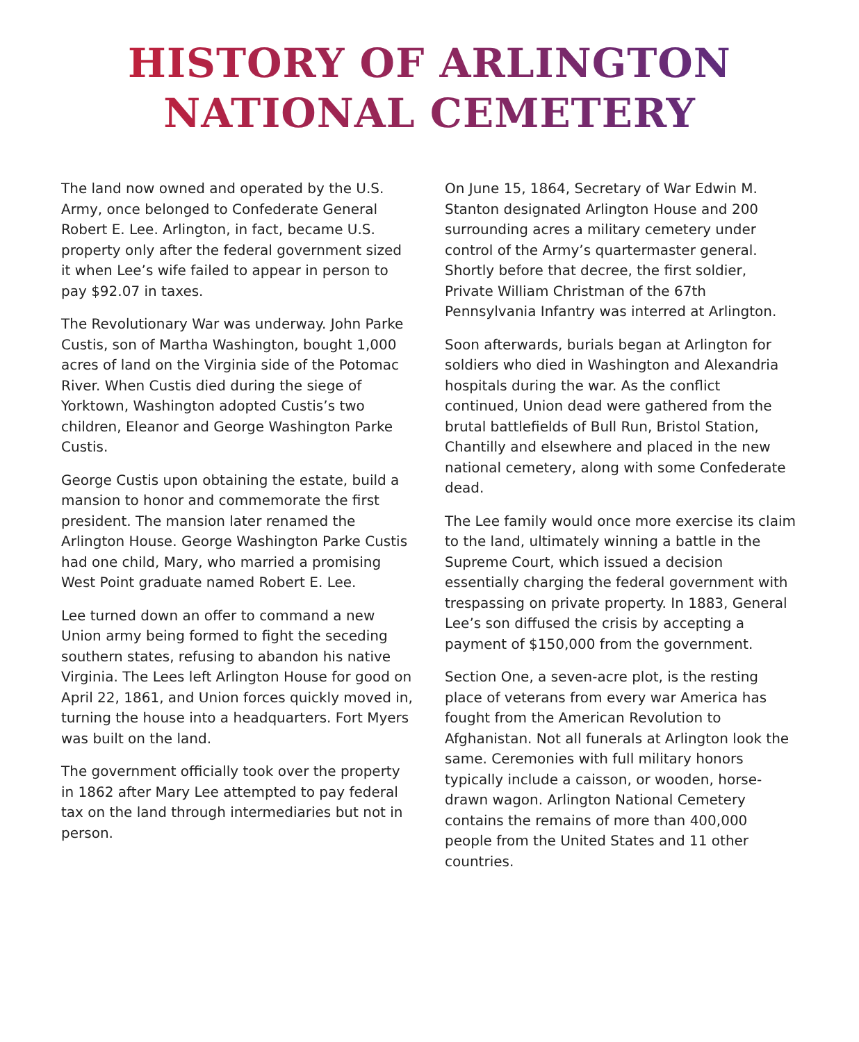HISTORY OF ARLINGTON
NATIONAL CEMETERY
The land now owned and operated by the U.S. Army, once belonged to Confederate General Robert E. Lee. Arlington, in fact, became U.S. property only after the federal government sized it when Lee’s wife failed to appear in person to pay $92.07 in taxes.
The Revolutionary War was underway. John Parke Custis, son of Martha Washington, bought 1,000 acres of land on the Virginia side of the Potomac River. When Custis died during the siege of Yorktown, Washington adopted Custis’s two children, Eleanor and George Washington Parke Custis.
George Custis upon obtaining the estate, build a mansion to honor and commemorate the first president. The mansion later renamed the Arlington House. George Washington Parke Custis had one child, Mary, who married a promising West Point graduate named Robert E. Lee.
Lee turned down an offer to command a new Union army being formed to fight the seceding southern states, refusing to abandon his native Virginia. The Lees left Arlington House for good on April 22, 1861, and Union forces quickly moved in, turning the house into a headquarters. Fort Myers was built on the land.
The government officially took over the property in 1862 after Mary Lee attempted to pay federal tax on the land through intermediaries but not in person.
On June 15, 1864, Secretary of War Edwin M. Stanton designated Arlington House and 200 surrounding acres a military cemetery under control of the Army’s quartermaster general. Shortly before that decree, the first soldier, Private William Christman of the 67th Pennsylvania Infantry was interred at Arlington.
Soon afterwards, burials began at Arlington for soldiers who died in Washington and Alexandria hospitals during the war. As the conflict continued, Union dead were gathered from the brutal battlefields of Bull Run, Bristol Station, Chantilly and elsewhere and placed in the new national cemetery, along with some Confederate dead.
The Lee family would once more exercise its claim to the land, ultimately winning a battle in the Supreme Court, which issued a decision essentially charging the federal government with trespassing on private property. In 1883, General Lee’s son diffused the crisis by accepting a payment of $150,000 from the government.
Section One, a seven-acre plot, is the resting place of veterans from every war America has fought from the American Revolution to Afghanistan. Not all funerals at Arlington look the same. Ceremonies with full military honors typically include a caisson, or wooden, horse-drawn wagon. Arlington National Cemetery contains the remains of more than 400,000 people from the United States and 11 other countries.